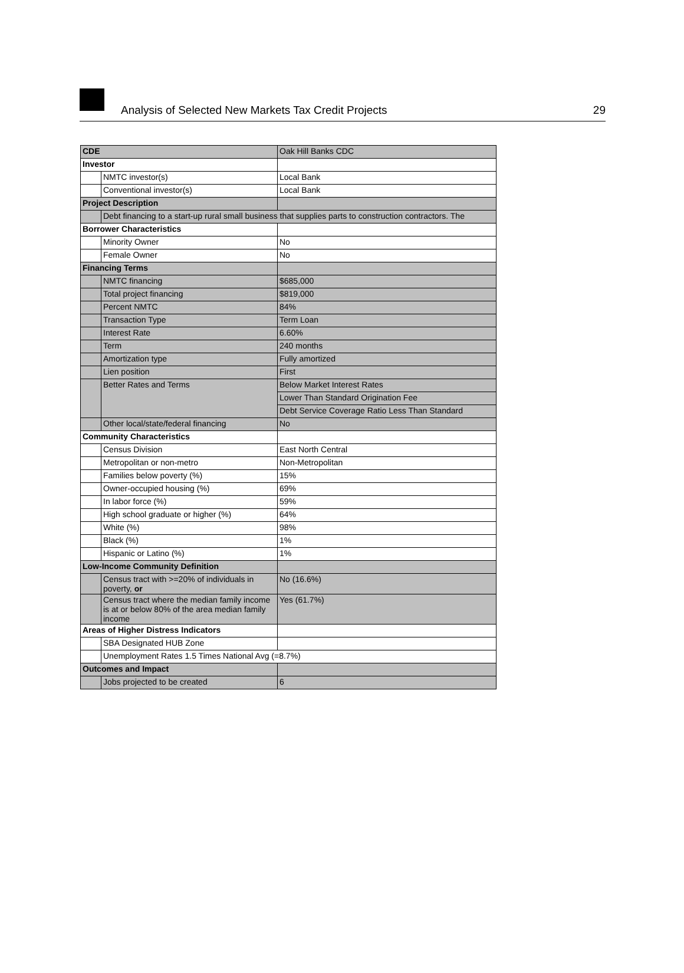Analysis of Selected New Markets Tax Credit Projects
29
| CDE | | Oak Hill Banks CDC |
| Investor | | |
| | NMTC investor(s) | Local Bank |
| | Conventional investor(s) | Local Bank |
| Project Description | | |
| | Debt financing to a start-up rural small business that supplies parts to construction contractors. The | |
| Borrower Characteristics | | |
| | Minority Owner | No |
| | Female Owner | No |
| Financing Terms | | |
| | NMTC financing | $685,000 |
| | Total project financing | $819,000 |
| | Percent NMTC | 84% |
| | Transaction Type | Term Loan |
| | Interest Rate | 6.60% |
| | Term | 240 months |
| | Amortization type | Fully amortized |
| | Lien position | First |
| | Better Rates and Terms | Below Market Interest Rates |
| | | Lower Than Standard Origination Fee |
| | | Debt Service Coverage Ratio Less Than Standard |
| | Other local/state/federal financing | No |
| Community Characteristics | | |
| | Census Division | East North Central |
| | Metropolitan or non-metro | Non-Metropolitan |
| | Families below poverty (%) | 15% |
| | Owner-occupied housing (%) | 69% |
| | In labor force (%) | 59% |
| | High school graduate or higher (%) | 64% |
| | White (%) | 98% |
| | Black (%) | 1% |
| | Hispanic or Latino (%) | 1% |
| Low-Income Community Definition | | |
| | Census tract with >=20% of individuals in poverty, or | No (16.6%) |
| | Census tract where the median family income is at or below 80% of the area median family income | Yes (61.7%) |
| Areas of Higher Distress Indicators | | |
| | SBA Designated HUB Zone | |
| | Unemployment Rates 1.5 Times National Avg (=8.7%) | |
| Outcomes and Impact | | |
| | Jobs projected to be created | 6 |